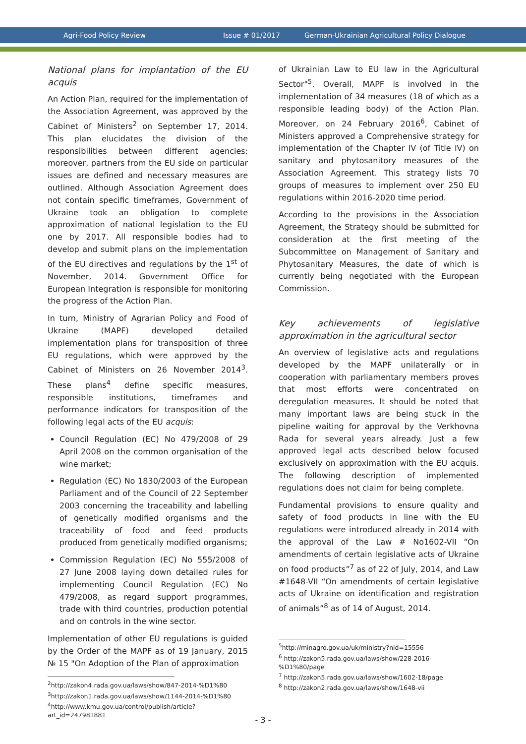Agri-Food Policy Review Issue # 01/2017 German-Ukrainian Agricultural Policy Dialogue
National plans for implantation of the EU acquis
An Action Plan, required for the implementation of the Association Agreement, was approved by the Cabinet of Ministers<sup>2</sup> on September 17, 2014. This plan elucidates the division of the responsibilities between different agencies; moreover, partners from the EU side on particular issues are defined and necessary measures are outlined. Although Association Agreement does not contain specific timeframes, Government of Ukraine took an obligation to complete approximation of national legislation to the EU one by 2017. All responsible bodies had to develop and submit plans on the implementation of the EU directives and regulations by the 1<sup>st</sup> of November, 2014. Government Office for European Integration is responsible for monitoring the progress of the Action Plan.
In turn, Ministry of Agrarian Policy and Food of Ukraine (MAPF) developed detailed implementation plans for transposition of three EU regulations, which were approved by the Cabinet of Ministers on 26 November 2014<sup>3</sup>. These plans<sup>4</sup> define specific measures, responsible institutions, timeframes and performance indicators for transposition of the following legal acts of the EU acquis:
Council Regulation (EC) No 479/2008 of 29 April 2008 on the common organisation of the wine market;
Regulation (EC) No 1830/2003 of the European Parliament and of the Council of 22 September 2003 concerning the traceability and labelling of genetically modified organisms and the traceability of food and feed products produced from genetically modified organisms;
Commission Regulation (EC) No 555/2008 of 27 June 2008 laying down detailed rules for implementing Council Regulation (EC) No 479/2008, as regard support programmes, trade with third countries, production potential and on controls in the wine sector.
Implementation of other EU regulations is guided by the Order of the MAPF as of 19 January, 2015 № 15 "On Adoption of the Plan of approximation
<sup>2</sup> http://zakon4.rada.gov.ua/laws/show/847-2014-%D1%80
<sup>3</sup> http://zakon1.rada.gov.ua/laws/show/1144-2014-%D1%80
<sup>4</sup> http://www.kmu.gov.ua/control/publish/article?art_id=247981881
of Ukrainian Law to EU law in the Agricultural Sector"<sup>5</sup>. Overall, MAPF is involved in the implementation of 34 measures (18 of which as a responsible leading body) of the Action Plan. Moreover, on 24 February 2016<sup>6</sup>, Cabinet of Ministers approved a Comprehensive strategy for implementation of the Chapter IV (of Title IV) on sanitary and phytosanitory measures of the Association Agreement. This strategy lists 70 groups of measures to implement over 250 EU regulations within 2016-2020 time period.
According to the provisions in the Association Agreement, the Strategy should be submitted for consideration at the first meeting of the Subcommittee on Management of Sanitary and Phytosanitary Measures, the date of which is currently being negotiated with the European Commission.
Key achievements of legislative approximation in the agricultural sector
An overview of legislative acts and regulations developed by the MAPF unilaterally or in cooperation with parliamentary members proves that most efforts were concentrated on deregulation measures. It should be noted that many important laws are being stuck in the pipeline waiting for approval by the Verkhovna Rada for several years already. Just a few approved legal acts described below focused exclusively on approximation with the EU acquis. The following description of implemented regulations does not claim for being complete.
Fundamental provisions to ensure quality and safety of food products in line with the EU regulations were introduced already in 2014 with the approval of the Law # No1602-VII “On amendments of certain legislative acts of Ukraine on food products”<sup>7</sup> as of 22 of July, 2014, and Law #1648-VII “On amendments of certain legislative acts of Ukraine on identification and registration of animals”<sup>8</sup> as of 14 of August, 2014.
<sup>5</sup> http://minagro.gov.ua/uk/ministry?nid=15556
<sup>6</sup> http://zakon5.rada.gov.ua/laws/show/228-2016-
%D1%80/page
<sup>7</sup> http://zakon5.rada.gov.ua/laws/show/1602-18/page
<sup>8</sup> http://zakon2.rada.gov.ua/laws/show/1648-vii
- 3 -